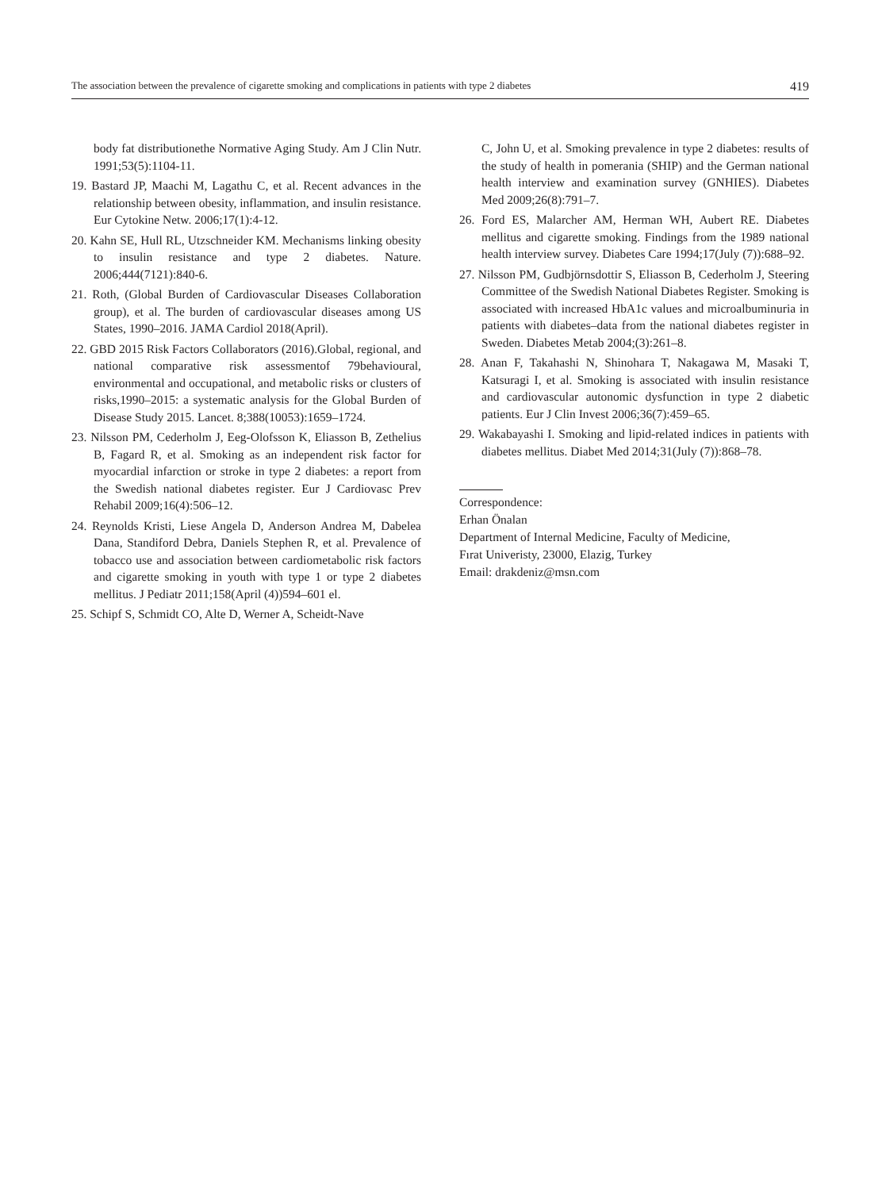The association between the prevalence of cigarette smoking and complications in patients with type 2 diabetes 419
body fat distributionethe Normative Aging Study. Am J Clin Nutr. 1991;53(5):1104-11.
19. Bastard JP, Maachi M, Lagathu C, et al. Recent advances in the relationship between obesity, inflammation, and insulin resistance. Eur Cytokine Netw. 2006;17(1):4-12.
20. Kahn SE, Hull RL, Utzschneider KM. Mechanisms linking obesity to insulin resistance and type 2 diabetes. Nature. 2006;444(7121):840-6.
21. Roth, (Global Burden of Cardiovascular Diseases Collaboration group), et al. The burden of cardiovascular diseases among US States, 1990–2016. JAMA Cardiol 2018(April).
22. GBD 2015 Risk Factors Collaborators (2016).Global, regional, and national comparative risk assessmentof 79behavioural, environmental and occupational, and metabolic risks or clusters of risks,1990–2015: a systematic analysis for the Global Burden of Disease Study 2015. Lancet. 8;388(10053):1659–1724.
23. Nilsson PM, Cederholm J, Eeg-Olofsson K, Eliasson B, Zethelius B, Fagard R, et al. Smoking as an independent risk factor for myocardial infarction or stroke in type 2 diabetes: a report from the Swedish national diabetes register. Eur J Cardiovasc Prev Rehabil 2009;16(4):506–12.
24. Reynolds Kristi, Liese Angela D, Anderson Andrea M, Dabelea Dana, Standiford Debra, Daniels Stephen R, et al. Prevalence of tobacco use and association between cardiometabolic risk factors and cigarette smoking in youth with type 1 or type 2 diabetes mellitus. J Pediatr 2011;158(April (4))594–601 el.
25. Schipf S, Schmidt CO, Alte D, Werner A, Scheidt-Nave
C, John U, et al. Smoking prevalence in type 2 diabetes: results of the study of health in pomerania (SHIP) and the German national health interview and examination survey (GNHIES). Diabetes Med 2009;26(8):791–7.
26. Ford ES, Malarcher AM, Herman WH, Aubert RE. Diabetes mellitus and cigarette smoking. Findings from the 1989 national health interview survey. Diabetes Care 1994;17(July (7)):688–92.
27. Nilsson PM, Gudbjörnsdottir S, Eliasson B, Cederholm J, Steering Committee of the Swedish National Diabetes Register. Smoking is associated with increased HbA1c values and microalbuminuria in patients with diabetes–data from the national diabetes register in Sweden. Diabetes Metab 2004;(3):261–8.
28. Anan F, Takahashi N, Shinohara T, Nakagawa M, Masaki T, Katsuragi I, et al. Smoking is associated with insulin resistance and cardiovascular autonomic dysfunction in type 2 diabetic patients. Eur J Clin Invest 2006;36(7):459–65.
29. Wakabayashi I. Smoking and lipid-related indices in patients with diabetes mellitus. Diabet Med 2014;31(July (7)):868–78.
Correspondence:
Erhan Önalan
Department of Internal Medicine, Faculty of Medicine,
Fırat Univeristy, 23000, Elazig, Turkey
Email: drakdeniz@msn.com